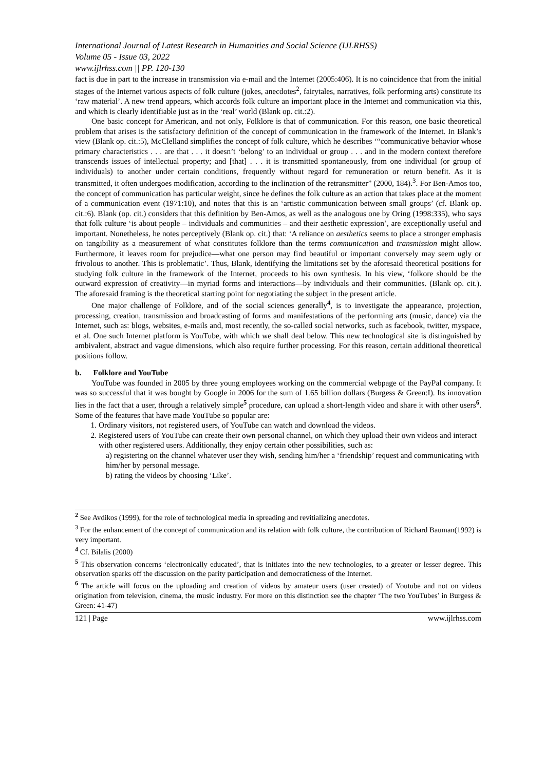International Journal of Latest Research in Humanities and Social Science (IJLRHSS)
Volume 05 - Issue 03, 2022
www.ijlrhss.com || PP. 120-130
fact is due in part to the increase in transmission via e-mail and the Internet (2005:406). It is no coincidence that from the initial stages of the Internet various aspects of folk culture (jokes, anecdotes<sup>2</sup>, fairytales, narratives, folk performing arts) constitute its ‘raw material’. A new trend appears, which accords folk culture an important place in the Internet and communication via this, and which is clearly identifiable just as in the ‘real’ world (Blank op. cit.:2).
One basic concept for American, and not only, Folklore is that of communication. For this reason, one basic theoretical problem that arises is the satisfactory definition of the concept of communication in the framework of the Internet. In Blank’s view (Blank op. cit.:5), McClelland simplifies the concept of folk culture, which he describes ‘“communicative behavior whose primary characteristics . . . are that . . . it doesn’t ‘belong’ to an individual or group . . . and in the modern context therefore transcends issues of intellectual property; and [that] . . . it is transmitted spontaneously, from one individual (or group of individuals) to another under certain conditions, frequently without regard for remuneration or return benefit. As it is transmitted, it often undergoes modification, according to the inclination of the retransmitter” (2000, 184).<sup>3</sup>. For Ben-Amos too, the concept of communication has particular weight, since he defines the folk culture as an action that takes place at the moment of a communication event (1971:10), and notes that this is an ‘artistic communication between small groups’ (cf. Blank op. cit.:6). Blank (op. cit.) considers that this definition by Ben-Amos, as well as the analogous one by Oring (1998:335), who says that folk culture ‘is about people – individuals and communities – and their aesthetic expression’, are exceptionally useful and important. Nonetheless, he notes perceptively (Blank op. cit.) that: ‘A reliance on aesthetics seems to place a stronger emphasis on tangibility as a measurement of what constitutes folklore than the terms communication and transmission might allow. Furthermore, it leaves room for prejudice—what one person may find beautiful or important conversely may seem ugly or frivolous to another. This is problematic’. Thus, Blank, identifying the limitations set by the aforesaid theoretical positions for studying folk culture in the framework of the Internet, proceeds to his own synthesis. In his view, ‘folkore should be the outward expression of creativity—in myriad forms and interactions—by individuals and their communities. (Blank op. cit.). The aforesaid framing is the theoretical starting point for negotiating the subject in the present article.
One major challenge of Folklore, and of the social sciences generally<sup>4</sup>, is to investigate the appearance, projection, processing, creation, transmission and broadcasting of forms and manifestations of the performing arts (music, dance) via the Internet, such as: blogs, websites, e-mails and, most recently, the so-called social networks, such as facebook, twitter, myspace, et al. One such Internet platform is YouTube, with which we shall deal below. This new technological site is distinguished by ambivalent, abstract and vague dimensions, which also require further processing. For this reason, certain additional theoretical positions follow.
b. Folklore and YouTube
YouTube was founded in 2005 by three young employees working on the commercial webpage of the PayPal company. It was so successful that it was bought by Google in 2006 for the sum of 1.65 billion dollars (Burgess & Green:I). Its innovation lies in the fact that a user, through a relatively simple<sup>5</sup> procedure, can upload a short-length video and share it with other users<sup>6</sup>. Some of the features that have made YouTube so popular are:
1. Ordinary visitors, not registered users, of YouTube can watch and download the videos.
2. Registered users of YouTube can create their own personal channel, on which they upload their own videos and interact with other registered users. Additionally, they enjoy certain other possibilities, such as:
a) registering on the channel whatever user they wish, sending him/her a ‘friendship’ request and communicating with him/her by personal message.
b) rating the videos by choosing ‘Like’.
<sup>2</sup> See Avdikos (1999), for the role of technological media in spreading and revitializing anecdotes.
<sup>3</sup> For the enhancement of the concept of communication and its relation with folk culture, the contribution of Richard Bauman(1992) is very important.
<sup>4</sup> Cf. Bilalis (2000)
<sup>5</sup> This observation concerns ‘electronically educated’, that is initiates into the new technologies, to a greater or lesser degree. This observation sparks off the discussion on the parity participation and democraticness of the Internet.
<sup>6</sup> The article will focus on the uploading and creation of videos by amateur users (user created) of Youtube and not on videos origination from television, cinema, the music industry. For more on this distinction see the chapter ‘The two YouTubes’ in Burgess & Green: 41-47)
121 | Page www.ijlrhss.com